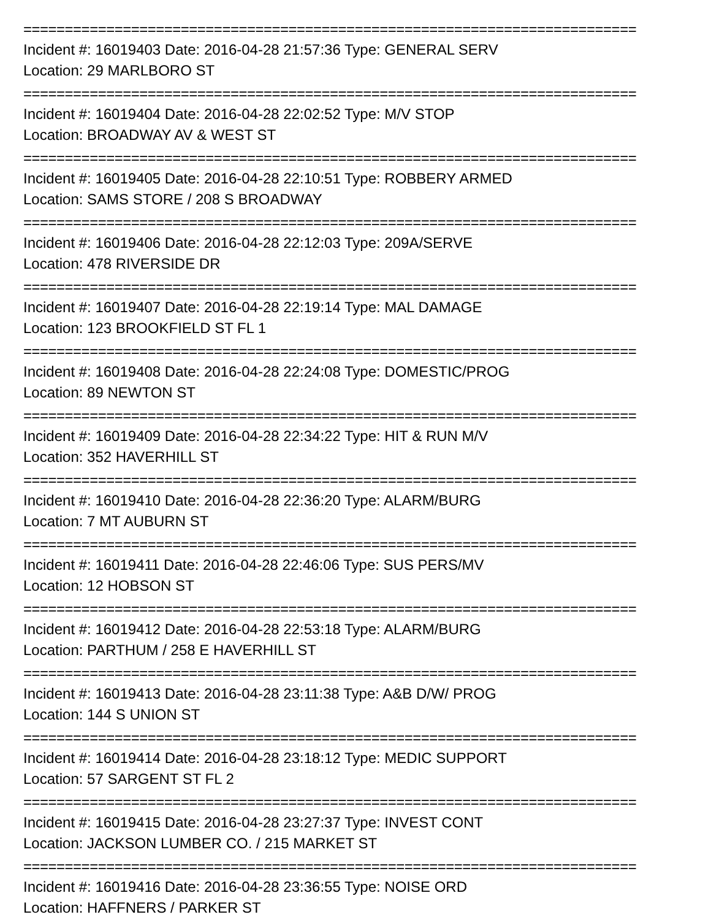==========================================================================
Incident #: 16019403 Date: 2016-04-28 21:57:36 Type: GENERAL SERV
Location: 29 MARLBORO ST
==========================================================================
Incident #: 16019404 Date: 2016-04-28 22:02:52 Type: M/V STOP
Location: BROADWAY AV & WEST ST
==========================================================================
Incident #: 16019405 Date: 2016-04-28 22:10:51 Type: ROBBERY ARMED
Location: SAMS STORE / 208 S BROADWAY
==========================================================================
Incident #: 16019406 Date: 2016-04-28 22:12:03 Type: 209A/SERVE
Location: 478 RIVERSIDE DR
==========================================================================
Incident #: 16019407 Date: 2016-04-28 22:19:14 Type: MAL DAMAGE
Location: 123 BROOKFIELD ST FL 1
==========================================================================
Incident #: 16019408 Date: 2016-04-28 22:24:08 Type: DOMESTIC/PROG
Location: 89 NEWTON ST
==========================================================================
Incident #: 16019409 Date: 2016-04-28 22:34:22 Type: HIT & RUN M/V
Location: 352 HAVERHILL ST
==========================================================================
Incident #: 16019410 Date: 2016-04-28 22:36:20 Type: ALARM/BURG
Location: 7 MT AUBURN ST
==========================================================================
Incident #: 16019411 Date: 2016-04-28 22:46:06 Type: SUS PERS/MV
Location: 12 HOBSON ST
==========================================================================
Incident #: 16019412 Date: 2016-04-28 22:53:18 Type: ALARM/BURG
Location: PARTHUM / 258 E HAVERHILL ST
==========================================================================
Incident #: 16019413 Date: 2016-04-28 23:11:38 Type: A&B D/W/ PROG
Location: 144 S UNION ST
==========================================================================
Incident #: 16019414 Date: 2016-04-28 23:18:12 Type: MEDIC SUPPORT
Location: 57 SARGENT ST FL 2
==========================================================================
Incident #: 16019415 Date: 2016-04-28 23:27:37 Type: INVEST CONT
Location: JACKSON LUMBER CO. / 215 MARKET ST
==========================================================================
Incident #: 16019416 Date: 2016-04-28 23:36:55 Type: NOISE ORD
Location: HAFFNERS / PARKER ST